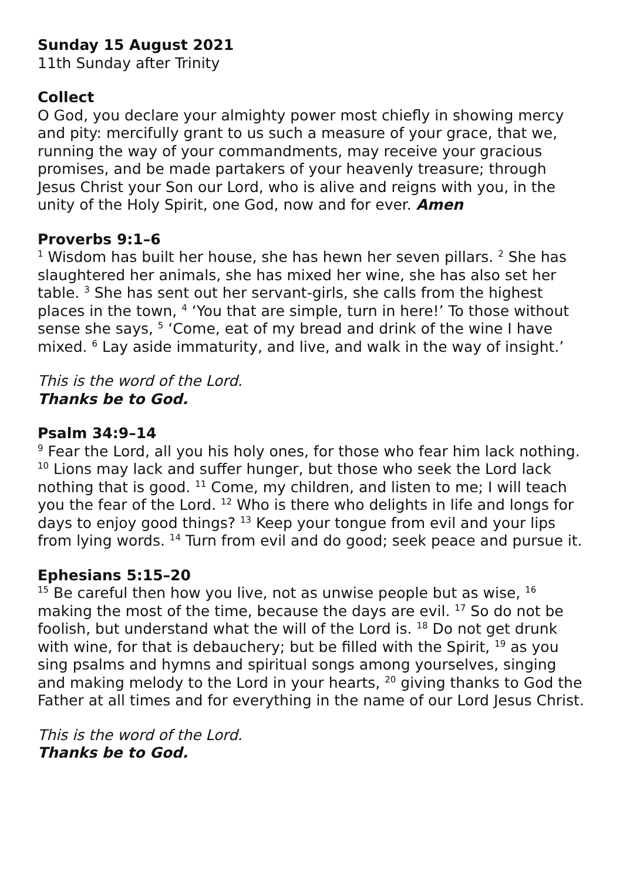Sunday 15 August 2021
11th Sunday after Trinity
Collect
O God, you declare your almighty power most chiefly in showing mercy and pity: mercifully grant to us such a measure of your grace, that we, running the way of your commandments, may receive your gracious promises, and be made partakers of your heavenly treasure; through Jesus Christ your Son our Lord, who is alive and reigns with you, in the unity of the Holy Spirit, one God, now and for ever. Amen
Proverbs 9:1–6
<sup>1</sup> Wisdom has built her house, she has hewn her seven pillars. <sup>2</sup> She has slaughtered her animals, she has mixed her wine, she has also set her table. <sup>3</sup> She has sent out her servant-girls, she calls from the highest places in the town, <sup>4</sup> ‘You that are simple, turn in here!’ To those without sense she says, <sup>5</sup> ‘Come, eat of my bread and drink of the wine I have mixed. <sup>6</sup> Lay aside immaturity, and live, and walk in the way of insight.’
This is the word of the Lord.
Thanks be to God.
Psalm 34:9–14
<sup>9</sup> Fear the Lord, all you his holy ones, for those who fear him lack nothing. <sup>10</sup> Lions may lack and suffer hunger, but those who seek the Lord lack nothing that is good. <sup>11</sup> Come, my children, and listen to me; I will teach you the fear of the Lord. <sup>12</sup> Who is there who delights in life and longs for days to enjoy good things? <sup>13</sup> Keep your tongue from evil and your lips from lying words. <sup>14</sup> Turn from evil and do good; seek peace and pursue it.
Ephesians 5:15–20
<sup>15</sup> Be careful then how you live, not as unwise people but as wise, <sup>16</sup> making the most of the time, because the days are evil. <sup>17</sup> So do not be foolish, but understand what the will of the Lord is. <sup>18</sup> Do not get drunk with wine, for that is debauchery; but be filled with the Spirit, <sup>19</sup> as you sing psalms and hymns and spiritual songs among yourselves, singing and making melody to the Lord in your hearts, <sup>20</sup> giving thanks to God the Father at all times and for everything in the name of our Lord Jesus Christ.
This is the word of the Lord.
Thanks be to God.